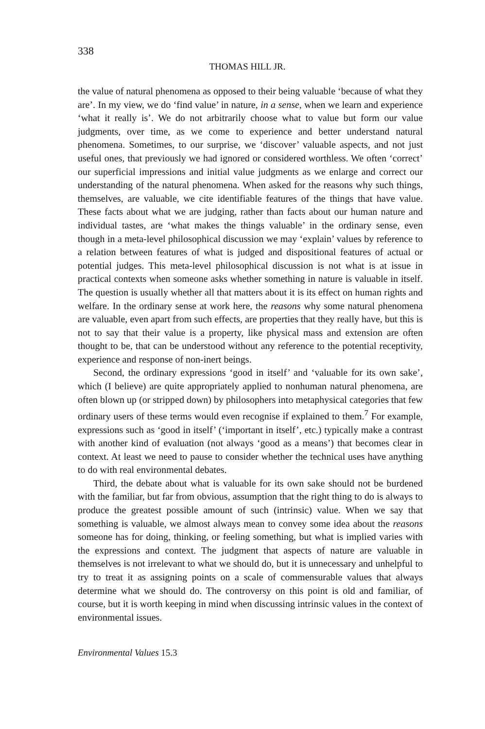338
THOMAS HILL JR.
the value of natural phenomena as opposed to their being valuable ‘because of what they are’. In my view, we do ‘find value’ in nature, in a sense, when we learn and experience ‘what it really is’. We do not arbitrarily choose what to value but form our value judgments, over time, as we come to experience and better understand natural phenomena. Sometimes, to our surprise, we ‘discover’ valuable aspects, and not just useful ones, that previously we had ignored or considered worthless. We often ‘correct’ our superficial impressions and initial value judgments as we enlarge and correct our understanding of the natural phenomena. When asked for the reasons why such things, themselves, are valuable, we cite identifiable features of the things that have value. These facts about what we are judging, rather than facts about our human nature and individual tastes, are ‘what makes the things valuable’ in the ordinary sense, even though in a meta-level philosophical discussion we may ‘explain’ values by reference to a relation between features of what is judged and dispositional features of actual or potential judges. This meta-level philosophical discussion is not what is at issue in practical contexts when someone asks whether something in nature is valuable in itself. The question is usually whether all that matters about it is its effect on human rights and welfare. In the ordinary sense at work here, the reasons why some natural phenomena are valuable, even apart from such effects, are properties that they really have, but this is not to say that their value is a property, like physical mass and extension are often thought to be, that can be understood without any reference to the potential receptivity, experience and response of non-inert beings.
Second, the ordinary expressions ‘good in itself’ and ‘valuable for its own sake’, which (I believe) are quite appropriately applied to nonhuman natural phenomena, are often blown up (or stripped down) by philosophers into metaphysical categories that few ordinary users of these terms would even recognise if explained to them.<sup>7</sup> For example, expressions such as ‘good in itself’ (‘important in itself’, etc.) typically make a contrast with another kind of evaluation (not always ‘good as a means’) that becomes clear in context. At least we need to pause to consider whether the technical uses have anything to do with real environmental debates.
Third, the debate about what is valuable for its own sake should not be burdened with the familiar, but far from obvious, assumption that the right thing to do is always to produce the greatest possible amount of such (intrinsic) value. When we say that something is valuable, we almost always mean to convey some idea about the reasons someone has for doing, thinking, or feeling something, but what is implied varies with the expressions and context. The judgment that aspects of nature are valuable in themselves is not irrelevant to what we should do, but it is unnecessary and unhelpful to try to treat it as assigning points on a scale of commensurable values that always determine what we should do. The controversy on this point is old and familiar, of course, but it is worth keeping in mind when discussing intrinsic values in the context of environmental issues.
Environmental Values 15.3